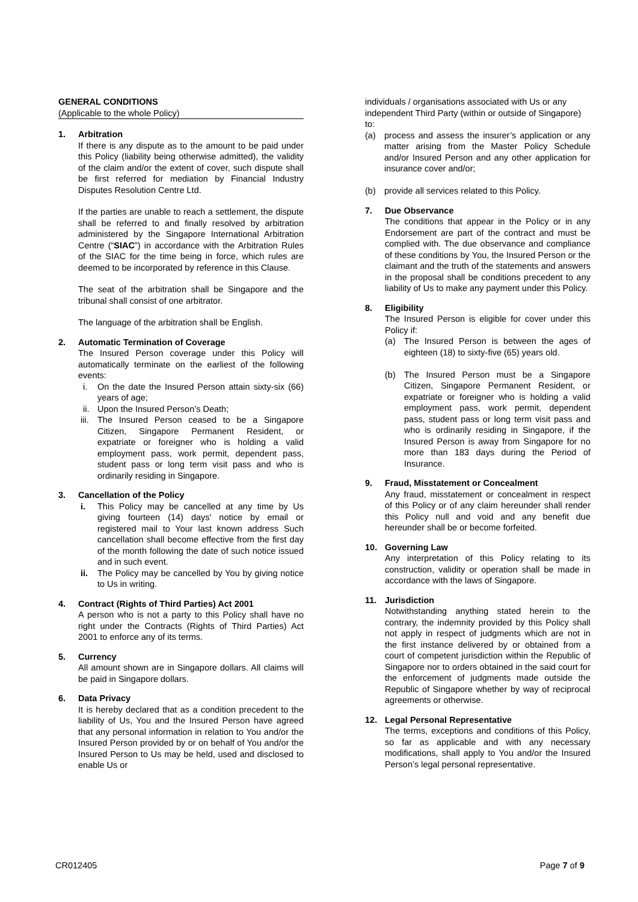GENERAL CONDITIONS
(Applicable to the whole Policy)
1. Arbitration
If there is any dispute as to the amount to be paid under this Policy (liability being otherwise admitted), the validity of the claim and/or the extent of cover, such dispute shall be first referred for mediation by Financial Industry Disputes Resolution Centre Ltd.
If the parties are unable to reach a settlement, the dispute shall be referred to and finally resolved by arbitration administered by the Singapore International Arbitration Centre (“SIAC”) in accordance with the Arbitration Rules of the SIAC for the time being in force, which rules are deemed to be incorporated by reference in this Clause.
The seat of the arbitration shall be Singapore and the tribunal shall consist of one arbitrator.
The language of the arbitration shall be English.
2. Automatic Termination of Coverage
The Insured Person coverage under this Policy will automatically terminate on the earliest of the following events:
i. On the date the Insured Person attain sixty-six (66) years of age;
ii. Upon the Insured Person’s Death;
iii. The Insured Person ceased to be a Singapore Citizen, Singapore Permanent Resident, or expatriate or foreigner who is holding a valid employment pass, work permit, dependent pass, student pass or long term visit pass and who is ordinarily residing in Singapore.
3. Cancellation of the Policy
i. This Policy may be cancelled at any time by Us giving fourteen (14) days' notice by email or registered mail to Your last known address Such cancellation shall become effective from the first day of the month following the date of such notice issued and in such event.
ii. The Policy may be cancelled by You by giving notice to Us in writing.
4. Contract (Rights of Third Parties) Act 2001
A person who is not a party to this Policy shall have no right under the Contracts (Rights of Third Parties) Act 2001 to enforce any of its terms.
5. Currency
All amount shown are in Singapore dollars. All claims will be paid in Singapore dollars.
6. Data Privacy
It is hereby declared that as a condition precedent to the liability of Us, You and the Insured Person have agreed that any personal information in relation to You and/or the Insured Person provided by or on behalf of You and/or the Insured Person to Us may be held, used and disclosed to enable Us or
individuals / organisations associated with Us or any independent Third Party (within or outside of Singapore) to:
(a) process and assess the insurer’s application or any matter arising from the Master Policy Schedule and/or Insured Person and any other application for insurance cover and/or;
(b) provide all services related to this Policy.
7. Due Observance
The conditions that appear in the Policy or in any Endorsement are part of the contract and must be complied with. The due observance and compliance of these conditions by You, the Insured Person or the claimant and the truth of the statements and answers in the proposal shall be conditions precedent to any liability of Us to make any payment under this Policy.
8. Eligibility
The Insured Person is eligible for cover under this Policy if:
(a) The Insured Person is between the ages of eighteen (18) to sixty-five (65) years old.
(b) The Insured Person must be a Singapore Citizen, Singapore Permanent Resident, or expatriate or foreigner who is holding a valid employment pass, work permit, dependent pass, student pass or long term visit pass and who is ordinarily residing in Singapore, if the Insured Person is away from Singapore for no more than 183 days during the Period of Insurance.
9. Fraud, Misstatement or Concealment
Any fraud, misstatement or concealment in respect of this Policy or of any claim hereunder shall render this Policy null and void and any benefit due hereunder shall be or become forfeited.
10. Governing Law
Any interpretation of this Policy relating to its construction, validity or operation shall be made in accordance with the laws of Singapore.
11. Jurisdiction
Notwithstanding anything stated herein to the contrary, the indemnity provided by this Policy shall not apply in respect of judgments which are not in the first instance delivered by or obtained from a court of competent jurisdiction within the Republic of Singapore nor to orders obtained in the said court for the enforcement of judgments made outside the Republic of Singapore whether by way of reciprocal agreements or otherwise.
12. Legal Personal Representative
The terms, exceptions and conditions of this Policy, so far as applicable and with any necessary modifications, shall apply to You and/or the Insured Person’s legal personal representative.
CR012405 Page 7 of 9